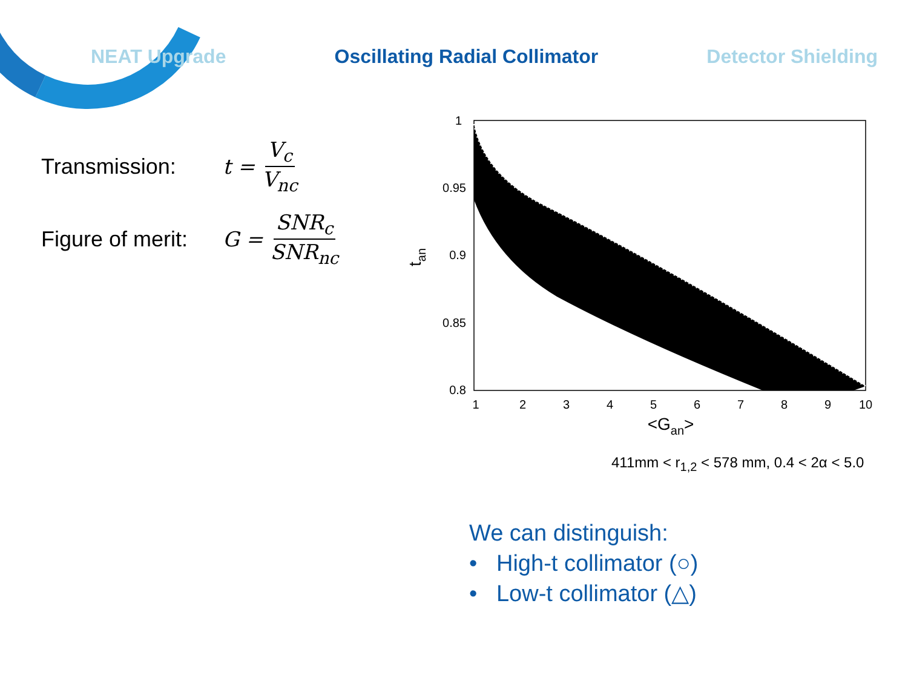NEAT Upgrade Oscillating Radial Collimator Detector Shielding
Transmission: t = V<sub>c</sub> V<sub>nc</sub>
Figure of merit: G = SNR<sub>c</sub> SNR<sub>nc</sub>
1
0.95
0.9
0.85
0.8
1
2
3
4
5
6
7
8
9
10
<Gan>
tan
411mm < r<sub>1,2</sub> < 578 mm, 0.4 < 2α < 5.0
We can distinguish:
• High-t collimator (○)
• Low-t collimator (△)